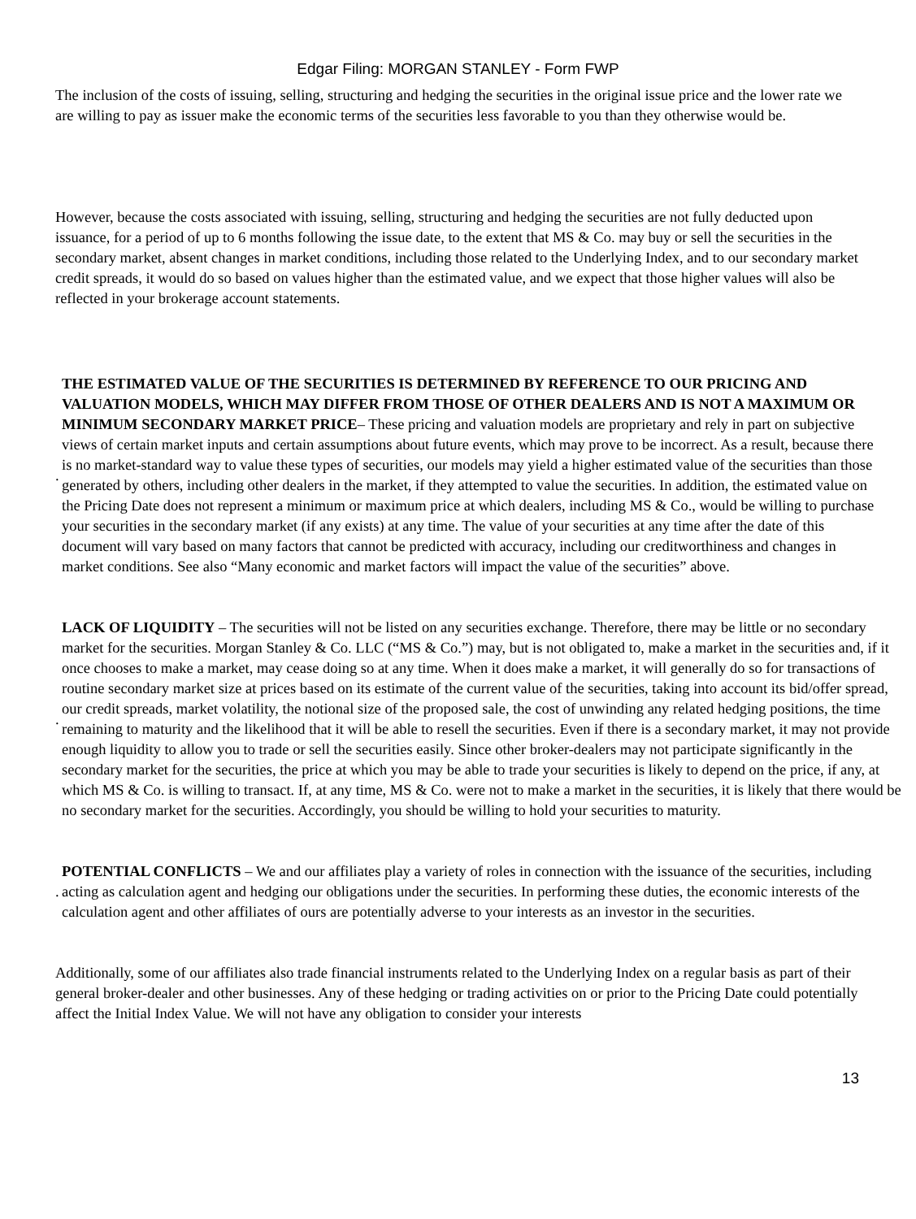Edgar Filing: MORGAN STANLEY - Form FWP
The inclusion of the costs of issuing, selling, structuring and hedging the securities in the original issue price and the lower rate we are willing to pay as issuer make the economic terms of the securities less favorable to you than they otherwise would be.
However, because the costs associated with issuing, selling, structuring and hedging the securities are not fully deducted upon issuance, for a period of up to 6 months following the issue date, to the extent that MS & Co. may buy or sell the securities in the secondary market, absent changes in market conditions, including those related to the Underlying Index, and to our secondary market credit spreads, it would do so based on values higher than the estimated value, and we expect that those higher values will also be reflected in your brokerage account statements.
.
THE ESTIMATED VALUE OF THE SECURITIES IS DETERMINED BY REFERENCE TO OUR PRICING AND VALUATION MODELS, WHICH MAY DIFFER FROM THOSE OF OTHER DEALERS AND IS NOT A MAXIMUM OR MINIMUM SECONDARY MARKET PRICE– These pricing and valuation models are proprietary and rely in part on subjective views of certain market inputs and certain assumptions about future events, which may prove to be incorrect. As a result, because there is no market-standard way to value these types of securities, our models may yield a higher estimated value of the securities than those generated by others, including other dealers in the market, if they attempted to value the securities. In addition, the estimated value on the Pricing Date does not represent a minimum or maximum price at which dealers, including MS & Co., would be willing to purchase your securities in the secondary market (if any exists) at any time. The value of your securities at any time after the date of this document will vary based on many factors that cannot be predicted with accuracy, including our creditworthiness and changes in market conditions. See also “Many economic and market factors will impact the value of the securities” above.
.
LACK OF LIQUIDITY – The securities will not be listed on any securities exchange. Therefore, there may be little or no secondary market for the securities. Morgan Stanley & Co. LLC (“MS & Co.”) may, but is not obligated to, make a market in the securities and, if it once chooses to make a market, may cease doing so at any time. When it does make a market, it will generally do so for transactions of routine secondary market size at prices based on its estimate of the current value of the securities, taking into account its bid/offer spread, our credit spreads, market volatility, the notional size of the proposed sale, the cost of unwinding any related hedging positions, the time remaining to maturity and the likelihood that it will be able to resell the securities. Even if there is a secondary market, it may not provide enough liquidity to allow you to trade or sell the securities easily. Since other broker-dealers may not participate significantly in the secondary market for the securities, the price at which you may be able to trade your securities is likely to depend on the price, if any, at which MS & Co. is willing to transact. If, at any time, MS & Co. were not to make a market in the securities, it is likely that there would be no secondary market for the securities. Accordingly, you should be willing to hold your securities to maturity.
.
POTENTIAL CONFLICTS – We and our affiliates play a variety of roles in connection with the issuance of the securities, including acting as calculation agent and hedging our obligations under the securities. In performing these duties, the economic interests of the calculation agent and other affiliates of ours are potentially adverse to your interests as an investor in the securities.
Additionally, some of our affiliates also trade financial instruments related to the Underlying Index on a regular basis as part of their general broker-dealer and other businesses. Any of these hedging or trading activities on or prior to the Pricing Date could potentially affect the Initial Index Value. We will not have any obligation to consider your interests
13